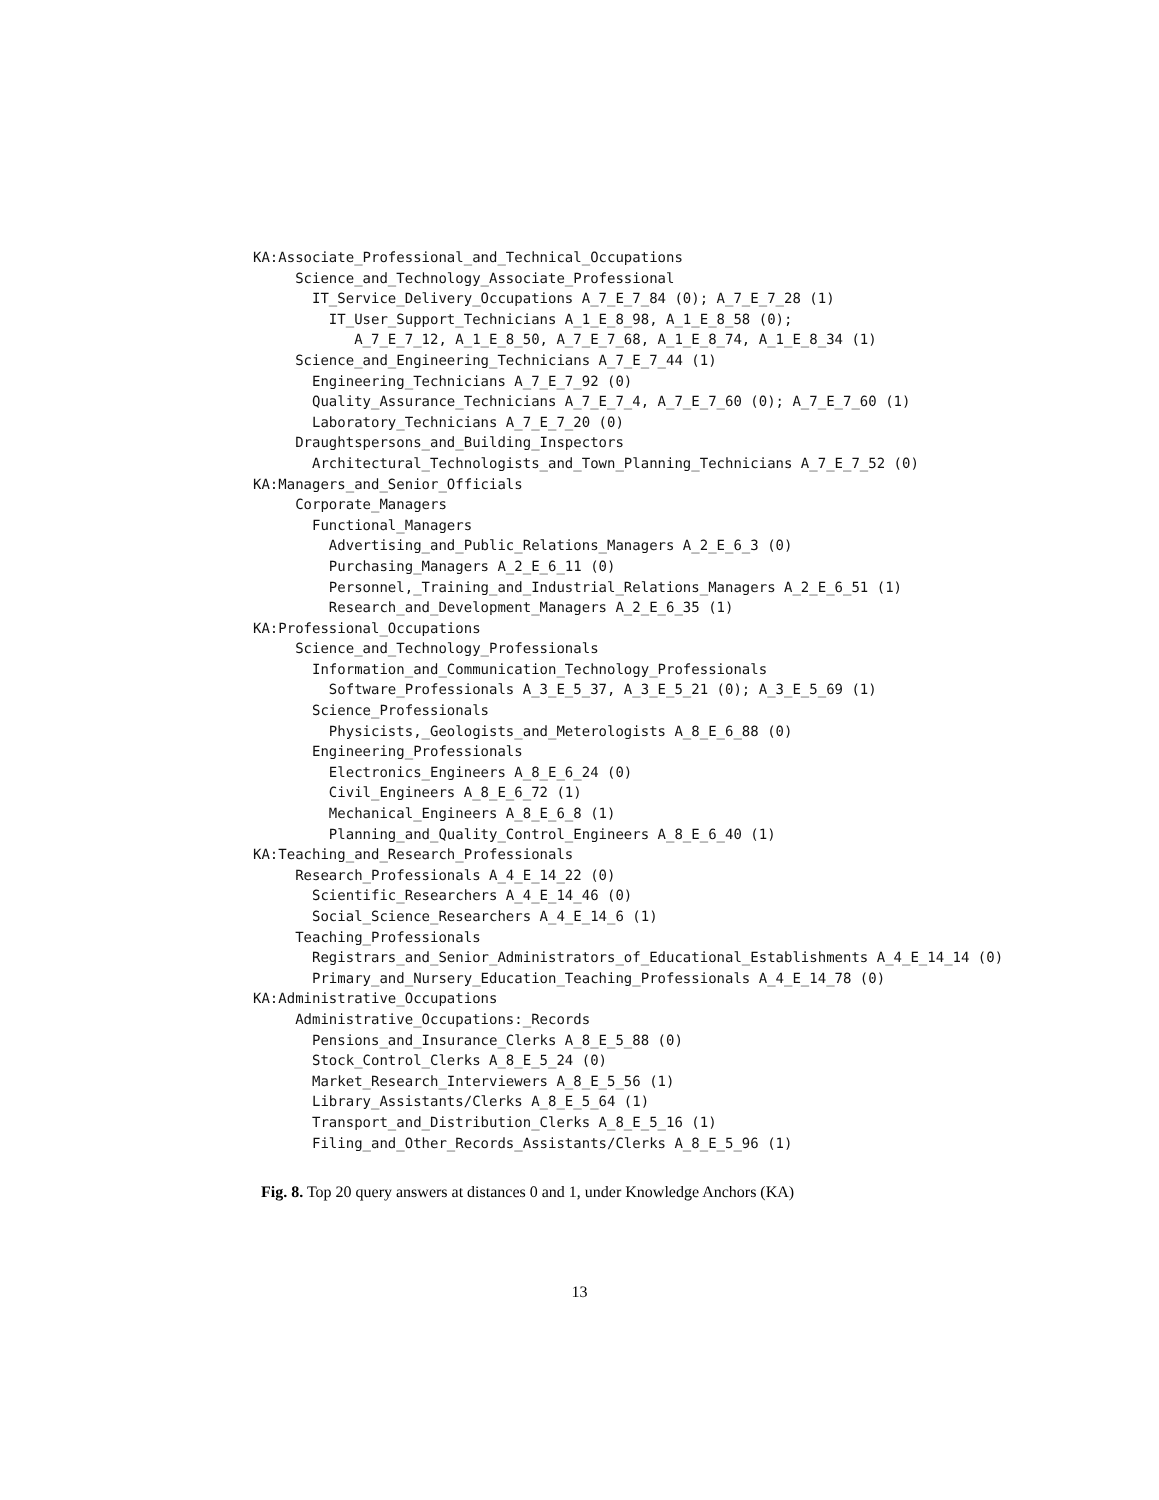KA:Associate_Professional_and_Technical_Occupations Science_and_Technology_Associate_Professional IT_Service_Delivery_Occupations A_7_E_7_84 (0); A_7_E_7_28 (1) IT_User_Support_Technicians A_1_E_8_98, A_1_E_8_58 (0); A_7_E_7_12, A_1_E_8_50, A_7_E_7_68, A_1_E_8_74, A_1_E_8_34 (1) Science_and_Engineering_Technicians A_7_E_7_44 (1) Engineering_Technicians A_7_E_7_92 (0) Quality_Assurance_Technicians A_7_E_7_4, A_7_E_7_60 (0); A_7_E_7_60 (1) Laboratory_Technicians A_7_E_7_20 (0) Draughtspersons_and_Building_Inspectors Architectural_Technologists_and_Town_Planning_Technicians A_7_E_7_52 (0) KA:Managers_and_Senior_Officials Corporate_Managers Functional_Managers Advertising_and_Public_Relations_Managers A_2_E_6_3 (0) Purchasing_Managers A_2_E_6_11 (0) Personnel,_Training_and_Industrial_Relations_Managers A_2_E_6_51 (1) Research_and_Development_Managers A_2_E_6_35 (1) KA:Professional_Occupations Science_and_Technology_Professionals Information_and_Communication_Technology_Professionals Software_Professionals A_3_E_5_37, A_3_E_5_21 (0); A_3_E_5_69 (1) Science_Professionals Physicists,_Geologists_and_Meterologists A_8_E_6_88 (0) Engineering_Professionals Electronics_Engineers A_8_E_6_24 (0) Civil_Engineers A_8_E_6_72 (1) Mechanical_Engineers A_8_E_6_8 (1) Planning_and_Quality_Control_Engineers A_8_E_6_40 (1) KA:Teaching_and_Research_Professionals Research_Professionals A_4_E_14_22 (0) Scientific_Researchers A_4_E_14_46 (0) Social_Science_Researchers A_4_E_14_6 (1) Teaching_Professionals Registrars_and_Senior_Administrators_of_Educational_Establishments A_4_E_14_14 (0) Primary_and_Nursery_Education_Teaching_Professionals A_4_E_14_78 (0) KA:Administrative_Occupations Administrative_Occupations:_Records Pensions_and_Insurance_Clerks A_8_E_5_88 (0) Stock_Control_Clerks A_8_E_5_24 (0) Market_Research_Interviewers A_8_E_5_56 (1) Library_Assistants/Clerks A_8_E_5_64 (1) Transport_and_Distribution_Clerks A_8_E_5_16 (1) Filing_and_Other_Records_Assistants/Clerks A_8_E_5_96 (1)
Fig. 8. Top 20 query answers at distances 0 and 1, under Knowledge Anchors (KA)
13